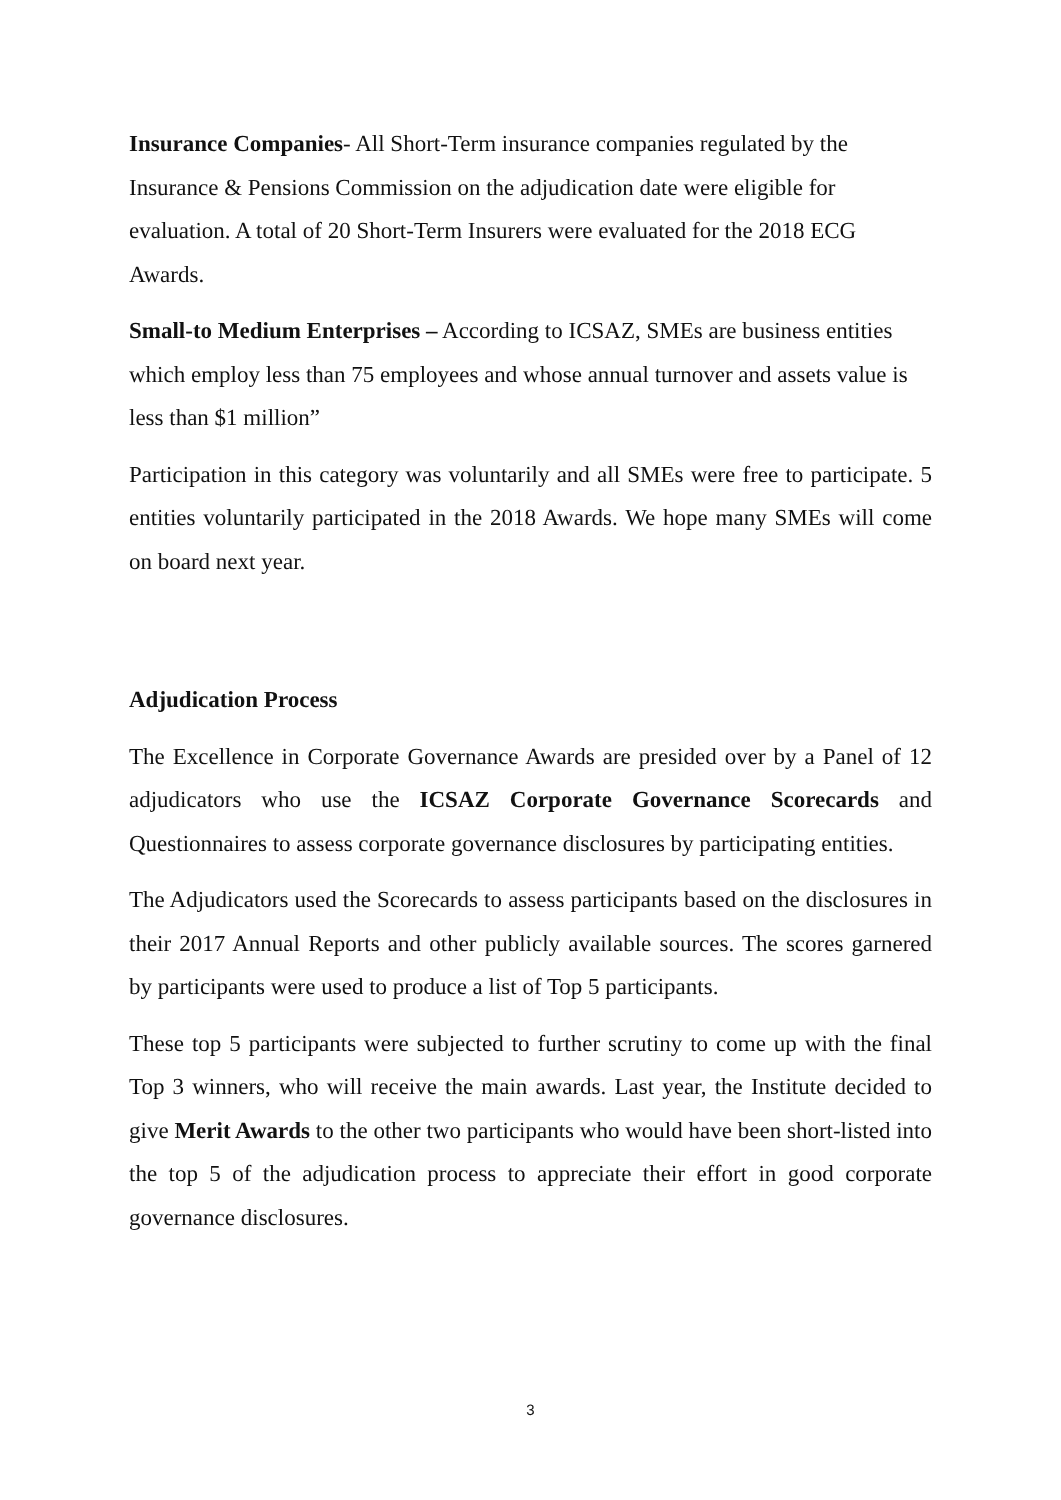Insurance Companies- All Short-Term insurance companies regulated by the Insurance & Pensions Commission on the adjudication date were eligible for evaluation. A total of 20 Short-Term Insurers were evaluated for the 2018 ECG Awards.
Small-to Medium Enterprises – According to ICSAZ, SMEs are business entities which employ less than 75 employees and whose annual turnover and assets value is less than $1 million”
Participation in this category was voluntarily and all SMEs were free to participate. 5 entities voluntarily participated in the 2018 Awards. We hope many SMEs will come on board next year.
Adjudication Process
The Excellence in Corporate Governance Awards are presided over by a Panel of 12 adjudicators who use the ICSAZ Corporate Governance Scorecards and Questionnaires to assess corporate governance disclosures by participating entities.
The Adjudicators used the Scorecards to assess participants based on the disclosures in their 2017 Annual Reports and other publicly available sources. The scores garnered by participants were used to produce a list of Top 5 participants.
These top 5 participants were subjected to further scrutiny to come up with the final Top 3 winners, who will receive the main awards. Last year, the Institute decided to give Merit Awards to the other two participants who would have been short-listed into the top 5 of the adjudication process to appreciate their effort in good corporate governance disclosures.
3